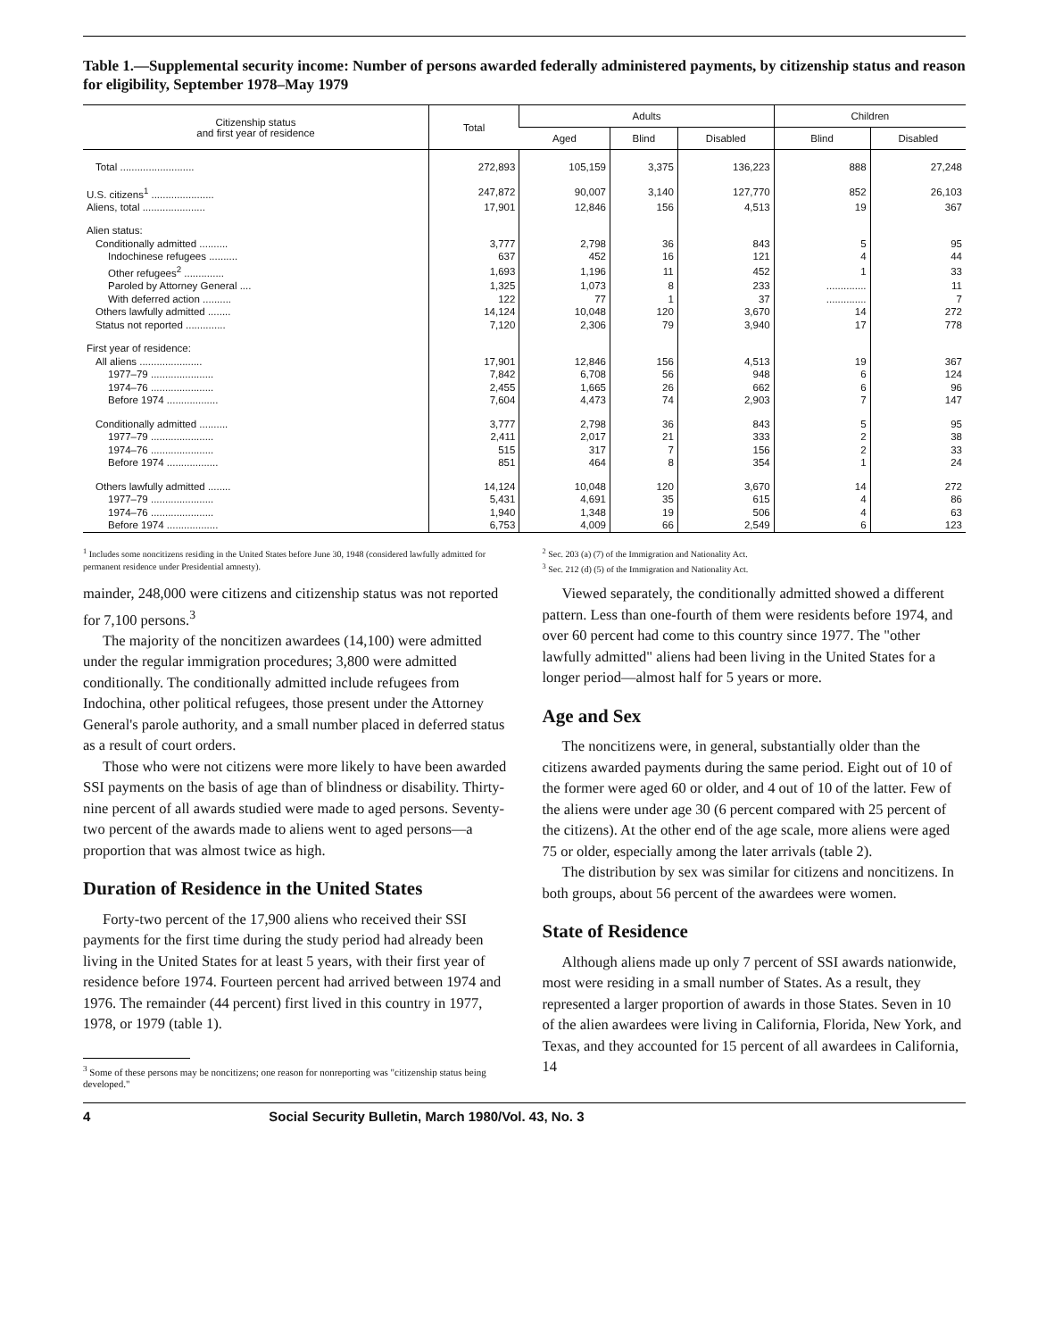Table 1.—Supplemental security income: Number of persons awarded federally administered payments, by citizenship status and reason for eligibility, September 1978–May 1979
| Citizenship status and first year of residence | Total | Adults | | | Children | |
| --- | --- | --- | --- | --- | --- | --- |
| | | Aged | Blind | Disabled | Blind | Disabled |
| Total .......................... | 272,893 | 105,159 | 3,375 | 136,223 | 888 | 27,248 |
| U.S. citizens<sup>1</sup> ...................... | 247,872 | 90,007 | 3,140 | 127,770 | 852 | 26,103 |
| Aliens, total ...................... | 17,901 | 12,846 | 156 | 4,513 | 19 | 367 |
| Alien status: | | | | | | |
| Conditionally admitted .......... | 3,777 | 2,798 | 36 | 843 | 5 | 95 |
| Indochinese refugees .......... | 637 | 452 | 16 | 121 | 4 | 44 |
| Other refugees<sup>2</sup> .............. | 1,693 | 1,196 | 11 | 452 | 1 | 33 |
| Paroled by Attorney General .... | 1,325 | 1,073 | 8 | 233 | .............. | 11 |
| With deferred action .......... | 122 | 77 | 1 | 37 | .............. | 7 |
| Others lawfully admitted ........ | 14,124 | 10,048 | 120 | 3,670 | 14 | 272 |
| Status not reported .............. | 7,120 | 2,306 | 79 | 3,940 | 17 | 778 |
| First year of residence: | | | | | | |
| All aliens ...................... | 17,901 | 12,846 | 156 | 4,513 | 19 | 367 |
| 1977–79 ...................... | 7,842 | 6,708 | 56 | 948 | 6 | 124 |
| 1974–76 ...................... | 2,455 | 1,665 | 26 | 662 | 6 | 96 |
| Before 1974 .................. | 7,604 | 4,473 | 74 | 2,903 | 7 | 147 |
| Conditionally admitted .......... | 3,777 | 2,798 | 36 | 843 | 5 | 95 |
| 1977–79 ...................... | 2,411 | 2,017 | 21 | 333 | 2 | 38 |
| 1974–76 ...................... | 515 | 317 | 7 | 156 | 2 | 33 |
| Before 1974 .................. | 851 | 464 | 8 | 354 | 1 | 24 |
| Others lawfully admitted ........ | 14,124 | 10,048 | 120 | 3,670 | 14 | 272 |
| 1977–79 ...................... | 5,431 | 4,691 | 35 | 615 | 4 | 86 |
| 1974–76 ...................... | 1,940 | 1,348 | 19 | 506 | 4 | 63 |
| Before 1974 .................. | 6,753 | 4,009 | 66 | 2,549 | 6 | 123 |
<sup>1</sup> Includes some noncitizens residing in the United States before June 30, 1948 (considered lawfully admitted for permanent residence under Presidential amnesty).
<sup>2</sup> Sec. 203 (a) (7) of the Immigration and Nationality Act.
<sup>3</sup> Sec. 212 (d) (5) of the Immigration and Nationality Act.
mainder, 248,000 were citizens and citizenship status was not reported for 7,100 persons.<sup>3</sup>
The majority of the noncitizen awardees (14,100) were admitted under the regular immigration procedures; 3,800 were admitted conditionally. The conditionally admitted include refugees from Indochina, other political refugees, those present under the Attorney General's parole authority, and a small number placed in deferred status as a result of court orders.
Those who were not citizens were more likely to have been awarded SSI payments on the basis of age than of blindness or disability. Thirty-nine percent of all awards studied were made to aged persons. Seventy-two percent of the awards made to aliens went to aged persons—a proportion that was almost twice as high.
Duration of Residence in the United States
Forty-two percent of the 17,900 aliens who received their SSI payments for the first time during the study period had already been living in the United States for at least 5 years, with their first year of residence before 1974. Fourteen percent had arrived between 1974 and 1976. The remainder (44 percent) first lived in this country in 1977, 1978, or 1979 (table 1).
<sup>3</sup> Some of these persons may be noncitizens; one reason for nonreporting was "citizenship status being developed."
Viewed separately, the conditionally admitted showed a different pattern. Less than one-fourth of them were residents before 1974, and over 60 percent had come to this country since 1977. The "other lawfully admitted" aliens had been living in the United States for a longer period—almost half for 5 years or more.
Age and Sex
The noncitizens were, in general, substantially older than the citizens awarded payments during the same period. Eight out of 10 of the former were aged 60 or older, and 4 out of 10 of the latter. Few of the aliens were under age 30 (6 percent compared with 25 percent of the citizens). At the other end of the age scale, more aliens were aged 75 or older, especially among the later arrivals (table 2).
The distribution by sex was similar for citizens and noncitizens. In both groups, about 56 percent of the awardees were women.
State of Residence
Although aliens made up only 7 percent of SSI awards nationwide, most were residing in a small number of States. As a result, they represented a larger proportion of awards in those States. Seven in 10 of the alien awardees were living in California, Florida, New York, and Texas, and they accounted for 15 percent of all awardees in California, 14
4 Social Security Bulletin, March 1980/Vol. 43, No. 3